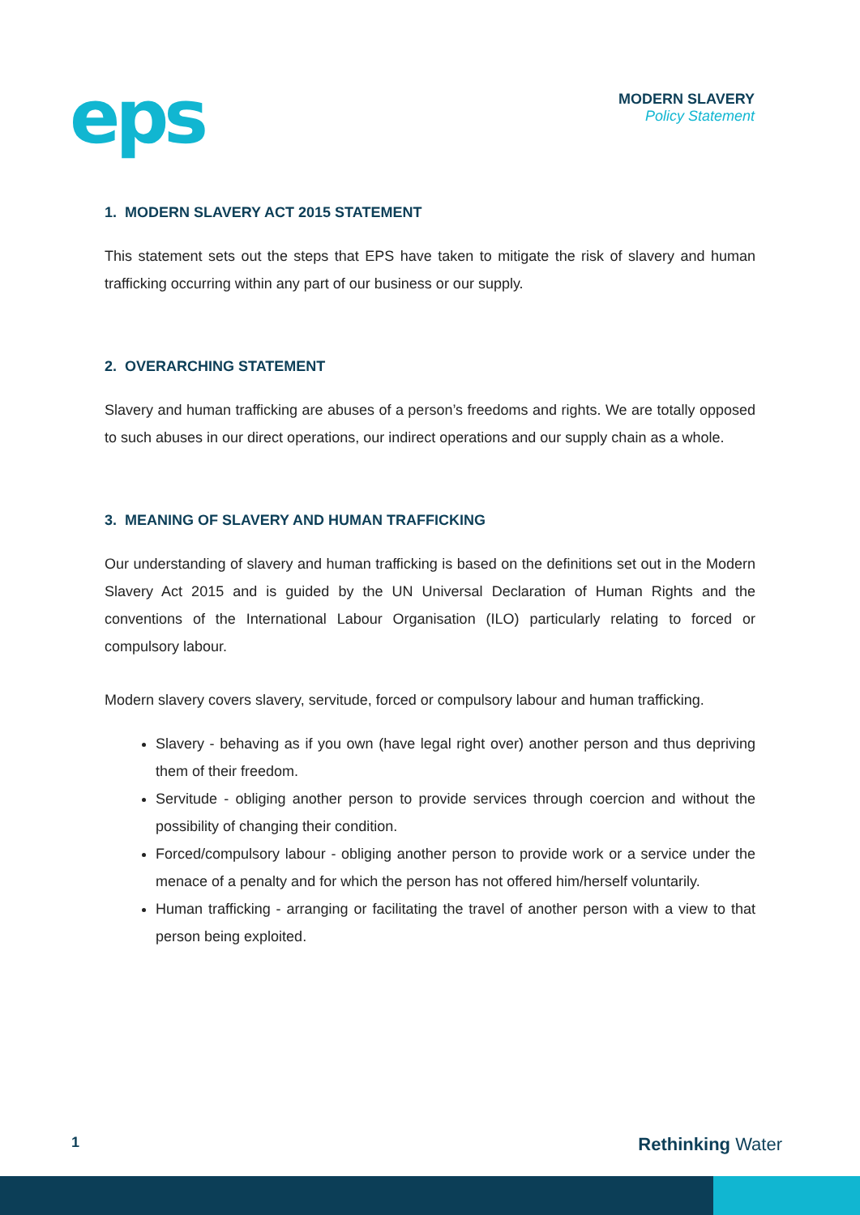eps
MODERN SLAVERY
Policy Statement
1. MODERN SLAVERY ACT 2015 STATEMENT
This statement sets out the steps that EPS have taken to mitigate the risk of slavery and human trafficking occurring within any part of our business or our supply.
2. OVERARCHING STATEMENT
Slavery and human trafficking are abuses of a person’s freedoms and rights. We are totally opposed to such abuses in our direct operations, our indirect operations and our supply chain as a whole.
3. MEANING OF SLAVERY AND HUMAN TRAFFICKING
Our understanding of slavery and human trafficking is based on the definitions set out in the Modern Slavery Act 2015 and is guided by the UN Universal Declaration of Human Rights and the conventions of the International Labour Organisation (ILO) particularly relating to forced or compulsory labour.
Modern slavery covers slavery, servitude, forced or compulsory labour and human trafficking.
Slavery - behaving as if you own (have legal right over) another person and thus depriving them of their freedom.
Servitude - obliging another person to provide services through coercion and without the possibility of changing their condition.
Forced/compulsory labour - obliging another person to provide work or a service under the menace of a penalty and for which the person has not offered him/herself voluntarily.
Human trafficking - arranging or facilitating the travel of another person with a view to that person being exploited.
1 Rethinking Water